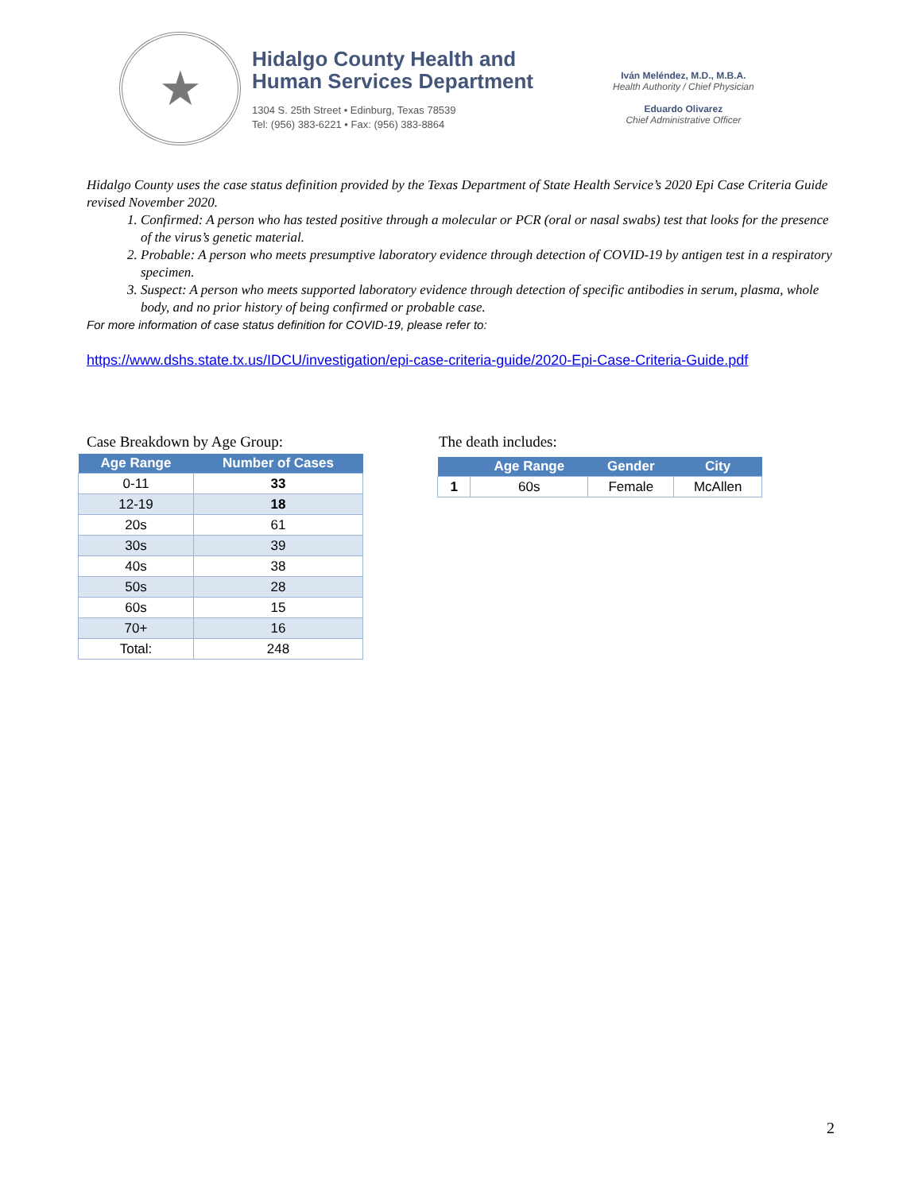★
Hidalgo County Health and
Human Services Department
1304 S. 25th Street • Edinburg, Texas 78539
Tel: (956) 383-6221 • Fax: (956) 383-8864
Iván Meléndez, M.D., M.B.A.
Health Authority / Chief Physician
Eduardo Olivarez
Chief Administrative Officer
Hidalgo County uses the case status definition provided by the Texas Department of State Health Service’s 2020 Epi Case Criteria Guide revised November 2020.
1. Confirmed: A person who has tested positive through a molecular or PCR (oral or nasal swabs) test that looks for the presence of the virus’s genetic material.
2. Probable: A person who meets presumptive laboratory evidence through detection of COVID-19 by antigen test in a respiratory specimen.
3. Suspect: A person who meets supported laboratory evidence through detection of specific antibodies in serum, plasma, whole body, and no prior history of being confirmed or probable case.
For more information of case status definition for COVID-19, please refer to:
https://www.dshs.state.tx.us/IDCU/investigation/epi-case-criteria-guide/2020-Epi-Case-Criteria-Guide.pdf
Case Breakdown by Age Group:
| Age Range | Number of Cases |
| --- | --- |
| 0-11 | 33 |
| 12-19 | 18 |
| 20s | 61 |
| 30s | 39 |
| 40s | 38 |
| 50s | 28 |
| 60s | 15 |
| 70+ | 16 |
| Total: | 248 |
The death includes:
| | Age Range | Gender | City |
| --- | --- | --- | --- |
| 1 | 60s | Female | McAllen |
2